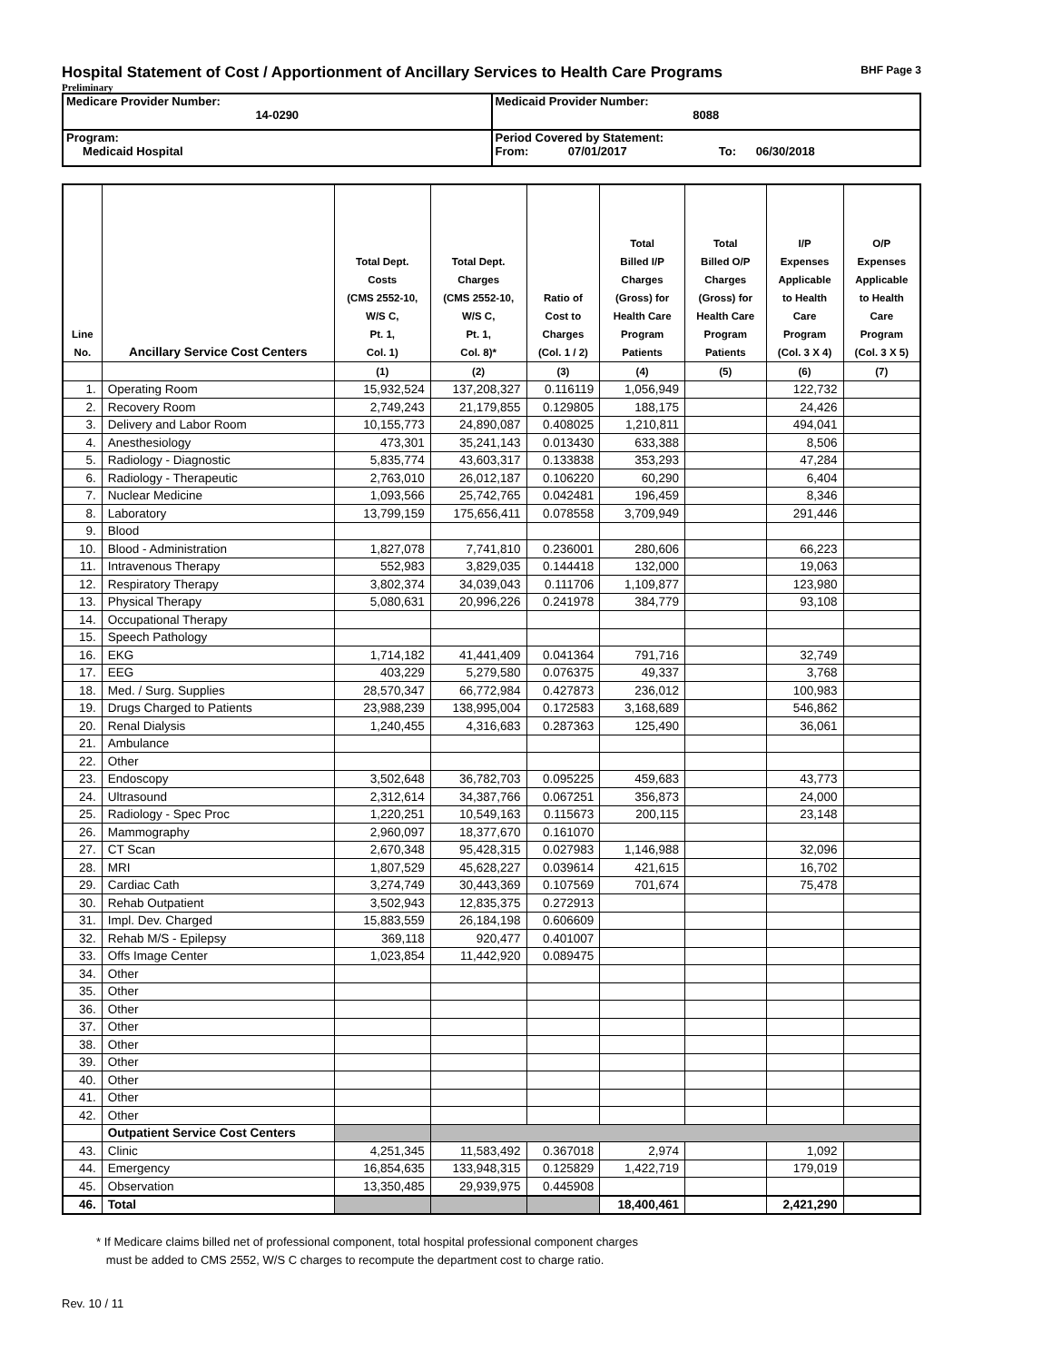Hospital Statement of Cost / Apportionment of Ancillary Services to Health Care Programs BHF Page 3
Preliminary
| Medicare Provider Number: 14-0290 | Medicaid Provider Number: 8088 |
| Program: Medicaid Hospital | Period Covered by Statement: From: 07/01/2017 To: 06/30/2018 |
| Line No. | Ancillary Service Cost Centers | Total Dept. Costs (CMS 2552-10, W/S C, Pt. 1, Col. 1) | Total Dept. Charges (CMS 2552-10, W/S C, Pt. 1, Col. 8)* | Ratio of Cost to Charges (Col. 1 / 2) | Total Billed I/P Charges (Gross) for Health Care Program Patients | Total Billed O/P Charges (Gross) for Health Care Program Patients | I/P Expenses Applicable to Health Care Program (Col. 3 X 4) | O/P Expenses Applicable to Health Care Program (Col. 3 X 5) |
| --- | --- | --- | --- | --- | --- | --- | --- | --- |
| | | (1) | (2) | (3) | (4) | (5) | (6) | (7) |
| 1. | Operating Room | 15,932,524 | 137,208,327 | 0.116119 | 1,056,949 | | 122,732 | |
| 2. | Recovery Room | 2,749,243 | 21,179,855 | 0.129805 | 188,175 | | 24,426 | |
| 3. | Delivery and Labor Room | 10,155,773 | 24,890,087 | 0.408025 | 1,210,811 | | 494,041 | |
| 4. | Anesthesiology | 473,301 | 35,241,143 | 0.013430 | 633,388 | | 8,506 | |
| 5. | Radiology - Diagnostic | 5,835,774 | 43,603,317 | 0.133838 | 353,293 | | 47,284 | |
| 6. | Radiology - Therapeutic | 2,763,010 | 26,012,187 | 0.106220 | 60,290 | | 6,404 | |
| 7. | Nuclear Medicine | 1,093,566 | 25,742,765 | 0.042481 | 196,459 | | 8,346 | |
| 8. | Laboratory | 13,799,159 | 175,656,411 | 0.078558 | 3,709,949 | | 291,446 | |
| 9. | Blood | | | | | | | |
| 10. | Blood - Administration | 1,827,078 | 7,741,810 | 0.236001 | 280,606 | | 66,223 | |
| 11. | Intravenous Therapy | 552,983 | 3,829,035 | 0.144418 | 132,000 | | 19,063 | |
| 12. | Respiratory Therapy | 3,802,374 | 34,039,043 | 0.111706 | 1,109,877 | | 123,980 | |
| 13. | Physical Therapy | 5,080,631 | 20,996,226 | 0.241978 | 384,779 | | 93,108 | |
| 14. | Occupational Therapy | | | | | | | |
| 15. | Speech Pathology | | | | | | | |
| 16. | EKG | 1,714,182 | 41,441,409 | 0.041364 | 791,716 | | 32,749 | |
| 17. | EEG | 403,229 | 5,279,580 | 0.076375 | 49,337 | | 3,768 | |
| 18. | Med. / Surg. Supplies | 28,570,347 | 66,772,984 | 0.427873 | 236,012 | | 100,983 | |
| 19. | Drugs Charged to Patients | 23,988,239 | 138,995,004 | 0.172583 | 3,168,689 | | 546,862 | |
| 20. | Renal Dialysis | 1,240,455 | 4,316,683 | 0.287363 | 125,490 | | 36,061 | |
| 21. | Ambulance | | | | | | | |
| 22. | Other | | | | | | | |
| 23. | Endoscopy | 3,502,648 | 36,782,703 | 0.095225 | 459,683 | | 43,773 | |
| 24. | Ultrasound | 2,312,614 | 34,387,766 | 0.067251 | 356,873 | | 24,000 | |
| 25. | Radiology - Spec Proc | 1,220,251 | 10,549,163 | 0.115673 | 200,115 | | 23,148 | |
| 26. | Mammography | 2,960,097 | 18,377,670 | 0.161070 | | | | |
| 27. | CT Scan | 2,670,348 | 95,428,315 | 0.027983 | 1,146,988 | | 32,096 | |
| 28. | MRI | 1,807,529 | 45,628,227 | 0.039614 | 421,615 | | 16,702 | |
| 29. | Cardiac Cath | 3,274,749 | 30,443,369 | 0.107569 | 701,674 | | 75,478 | |
| 30. | Rehab Outpatient | 3,502,943 | 12,835,375 | 0.272913 | | | | |
| 31. | Impl. Dev. Charged | 15,883,559 | 26,184,198 | 0.606609 | | | | |
| 32. | Rehab M/S - Epilepsy | 369,118 | 920,477 | 0.401007 | | | | |
| 33. | Offs Image Center | 1,023,854 | 11,442,920 | 0.089475 | | | | |
| 34. | Other | | | | | | | |
| 35. | Other | | | | | | | |
| 36. | Other | | | | | | | |
| 37. | Other | | | | | | | |
| 38. | Other | | | | | | | |
| 39. | Other | | | | | | | |
| 40. | Other | | | | | | | |
| 41. | Other | | | | | | | |
| 42. | Other | | | | | | | |
| | Outpatient Service Cost Centers | | | | | | | |
| 43. | Clinic | 4,251,345 | 11,583,492 | 0.367018 | 2,974 | | 1,092 | |
| 44. | Emergency | 16,854,635 | 133,948,315 | 0.125829 | 1,422,719 | | 179,019 | |
| 45. | Observation | 13,350,485 | 29,939,975 | 0.445908 | | | | |
| 46. | Total | | | | 18,400,461 | | 2,421,290 | |
* If Medicare claims billed net of professional component, total hospital professional component charges
must be added to CMS 2552, W/S C charges to recompute the department cost to charge ratio.
Rev. 10 / 11